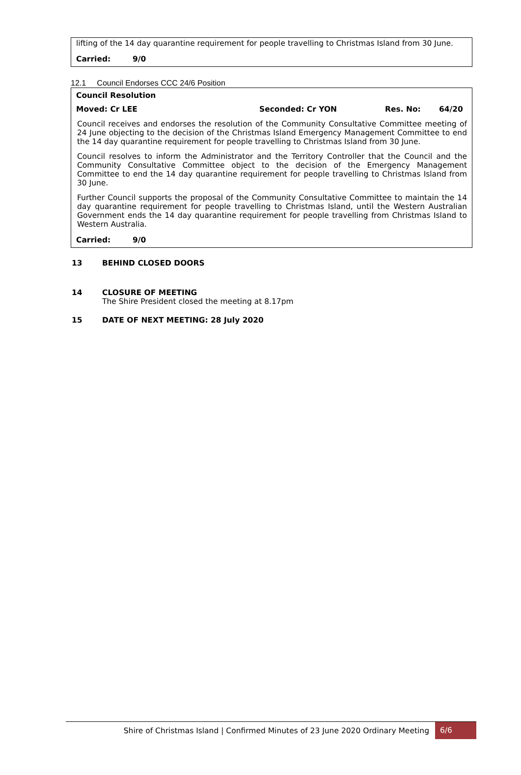lifting of the 14 day quarantine requirement for people travelling to Christmas Island from 30 June.
Carried: 9/0
12.1 Council Endorses CCC 24/6 Position
Council Resolution
Moved: Cr LEE Seconded: Cr YON Res. No: 64/20
Council receives and endorses the resolution of the Community Consultative Committee meeting of 24 June objecting to the decision of the Christmas Island Emergency Management Committee to end the 14 day quarantine requirement for people travelling to Christmas Island from 30 June.
Council resolves to inform the Administrator and the Territory Controller that the Council and the Community Consultative Committee object to the decision of the Emergency Management Committee to end the 14 day quarantine requirement for people travelling to Christmas Island from 30 June.
Further Council supports the proposal of the Community Consultative Committee to maintain the 14 day quarantine requirement for people travelling to Christmas Island, until the Western Australian Government ends the 14 day quarantine requirement for people travelling from Christmas Island to Western Australia.
Carried: 9/0
13 BEHIND CLOSED DOORS
14 CLOSURE OF MEETING
The Shire President closed the meeting at 8.17pm
15 DATE OF NEXT MEETING: 28 July 2020
Shire of Christmas Island | Confirmed Minutes of 23 June 2020 Ordinary Meeting 6/6